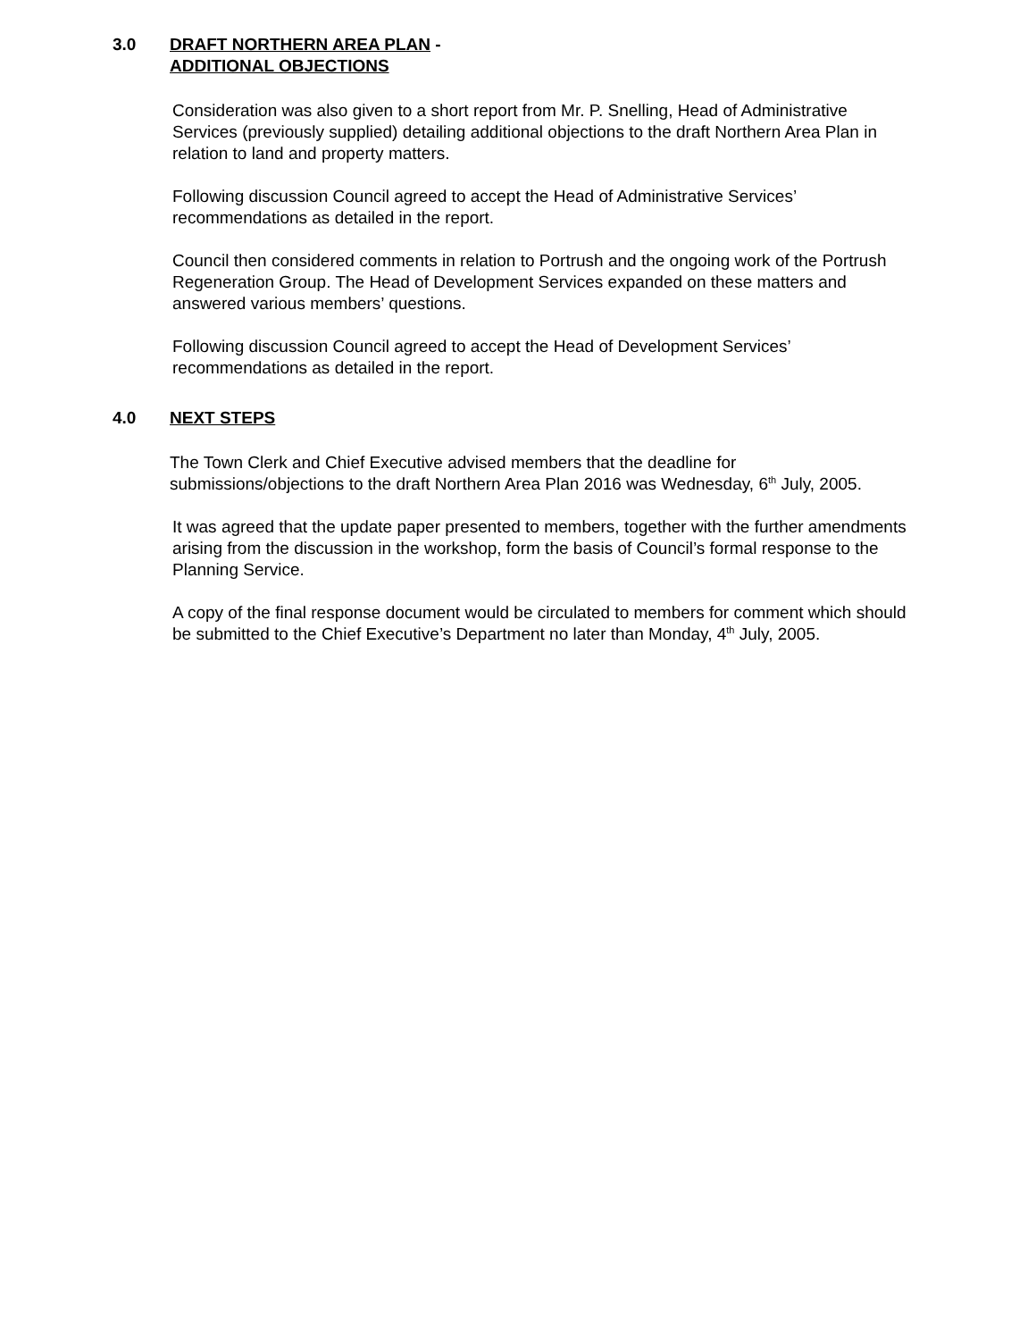3.0 DRAFT NORTHERN AREA PLAN -
ADDITIONAL OBJECTIONS
Consideration was also given to a short report from Mr. P. Snelling, Head of Administrative Services (previously supplied) detailing additional objections to the draft Northern Area Plan in relation to land and property matters.
Following discussion Council agreed to accept the Head of Administrative Services’ recommendations as detailed in the report.
Council then considered comments in relation to Portrush and the ongoing work of the Portrush Regeneration Group. The Head of Development Services expanded on these matters and answered various members’ questions.
Following discussion Council agreed to accept the Head of Development Services’ recommendations as detailed in the report.
4.0 NEXT STEPS
The Town Clerk and Chief Executive advised members that the deadline for submissions/objections to the draft Northern Area Plan 2016 was Wednesday, 6<sup>th</sup> July, 2005.
It was agreed that the update paper presented to members, together with the further amendments arising from the discussion in the workshop, form the basis of Council’s formal response to the Planning Service.
A copy of the final response document would be circulated to members for comment which should be submitted to the Chief Executive’s Department no later than Monday, 4<sup>th</sup> July, 2005.